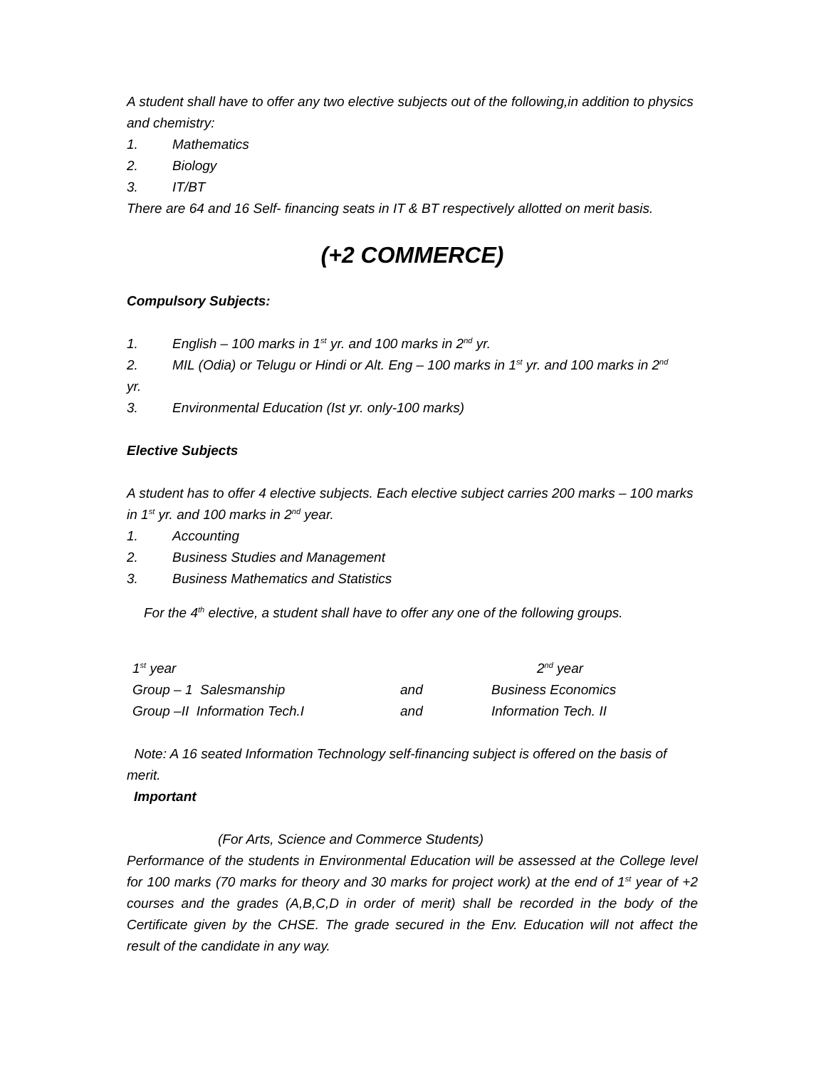A student shall have to offer any two elective subjects out of the following,in addition to physics and chemistry:
1. Mathematics
2. Biology
3. IT/BT
There are 64 and 16 Self- financing seats in IT & BT respectively allotted on merit basis.
(+2 COMMERCE)
Compulsory Subjects:
1. English – 100 marks in 1<sup>st</sup> yr. and 100 marks in 2<sup>nd</sup> yr.
2. MIL (Odia) or Telugu or Hindi or Alt. Eng – 100 marks in 1<sup>st</sup> yr. and 100 marks in 2<sup>nd</sup>
yr.
3. Environmental Education (Ist yr. only-100 marks)
Elective Subjects
A student has to offer 4 elective subjects. Each elective subject carries 200 marks – 100 marks in 1<sup>st</sup> yr. and 100 marks in 2<sup>nd</sup> year.
1. Accounting
2. Business Studies and Management
3. Business Mathematics and Statistics
For the 4<sup>th</sup> elective, a student shall have to offer any one of the following groups.
| 1<sup>st</sup> year | | 2<sup>nd</sup> year |
| Group – 1 Salesmanship | and | Business Economics |
| Group –II Information Tech.I | and | Information Tech. II |
Note: A 16 seated Information Technology self-financing subject is offered on the basis of merit.
Important
(For Arts, Science and Commerce Students)
Performance of the students in Environmental Education will be assessed at the College level for 100 marks (70 marks for theory and 30 marks for project work) at the end of 1<sup>st</sup> year of +2 courses and the grades (A,B,C,D in order of merit) shall be recorded in the body of the Certificate given by the CHSE. The grade secured in the Env. Education will not affect the result of the candidate in any way.